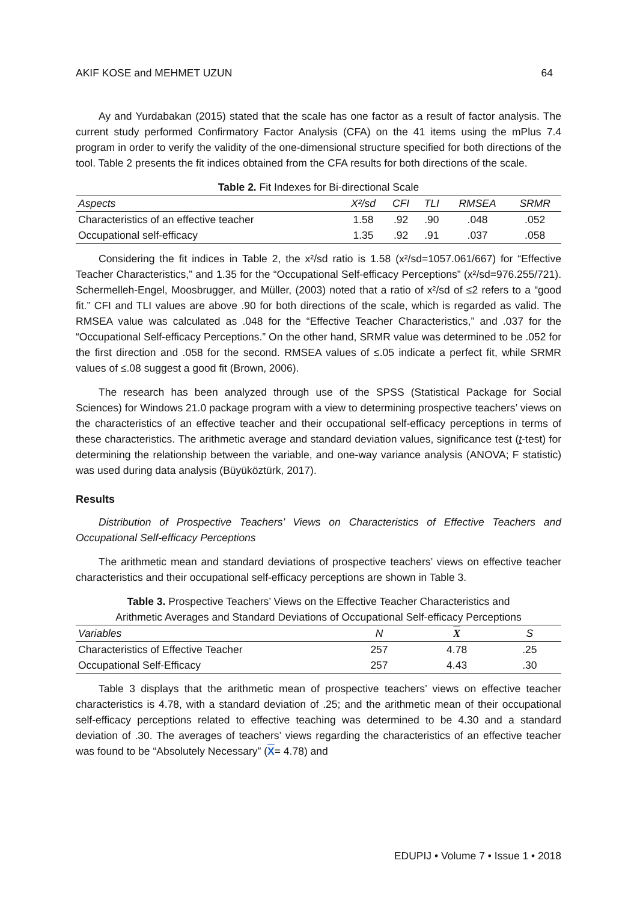AKIF KOSE and MEHMET UZUN 64
Ay and Yurdabakan (2015) stated that the scale has one factor as a result of factor analysis. The current study performed Confirmatory Factor Analysis (CFA) on the 41 items using the mPlus 7.4 program in order to verify the validity of the one-dimensional structure specified for both directions of the tool. Table 2 presents the fit indices obtained from the CFA results for both directions of the scale.
Table 2. Fit Indexes for Bi-directional Scale
| Aspects | X²/sd | CFI | TLI | RMSEA | SRMR |
| --- | --- | --- | --- | --- | --- |
| Characteristics of an effective teacher | 1.58 | .92 | .90 | .048 | .052 |
| Occupational self-efficacy | 1.35 | .92 | .91 | .037 | .058 |
Considering the fit indices in Table 2, the x²/sd ratio is 1.58 (x²/sd=1057.061/667) for “Effective Teacher Characteristics,” and 1.35 for the “Occupational Self-efficacy Perceptions” (x²/sd=976.255/721). Schermelleh-Engel, Moosbrugger, and Müller, (2003) noted that a ratio of x²/sd of ≤2 refers to a “good fit.” CFI and TLI values are above .90 for both directions of the scale, which is regarded as valid. The RMSEA value was calculated as .048 for the “Effective Teacher Characteristics,” and .037 for the “Occupational Self-efficacy Perceptions.” On the other hand, SRMR value was determined to be .052 for the first direction and .058 for the second. RMSEA values of ≤.05 indicate a perfect fit, while SRMR values of ≤.08 suggest a good fit (Brown, 2006).
The research has been analyzed through use of the SPSS (Statistical Package for Social Sciences) for Windows 21.0 package program with a view to determining prospective teachers’ views on the characteristics of an effective teacher and their occupational self-efficacy perceptions in terms of these characteristics. The arithmetic average and standard deviation values, significance test (t-test) for determining the relationship between the variable, and one-way variance analysis (ANOVA; F statistic) was used during data analysis (Büyüköztürk, 2017).
Results
Distribution of Prospective Teachers’ Views on Characteristics of Effective Teachers and Occupational Self-efficacy Perceptions
The arithmetic mean and standard deviations of prospective teachers’ views on effective teacher characteristics and their occupational self-efficacy perceptions are shown in Table 3.
Table 3. Prospective Teachers’ Views on the Effective Teacher Characteristics and
Arithmetic Averages and Standard Deviations of Occupational Self-efficacy Perceptions
| Variables | N | X | S |
| --- | --- | --- | --- |
| Characteristics of Effective Teacher | 257 | 4.78 | .25 |
| Occupational Self-Efficacy | 257 | 4.43 | .30 |
Table 3 displays that the arithmetic mean of prospective teachers’ views on effective teacher characteristics is 4.78, with a standard deviation of .25; and the arithmetic mean of their occupational self-efficacy perceptions related to effective teaching was determined to be 4.30 and a standard deviation of .30. The averages of teachers’ views regarding the characteristics of an effective teacher was found to be “Absolutely Necessary” (X= 4.78) and
EDUPIJ • Volume 7 • Issue 1 • 2018